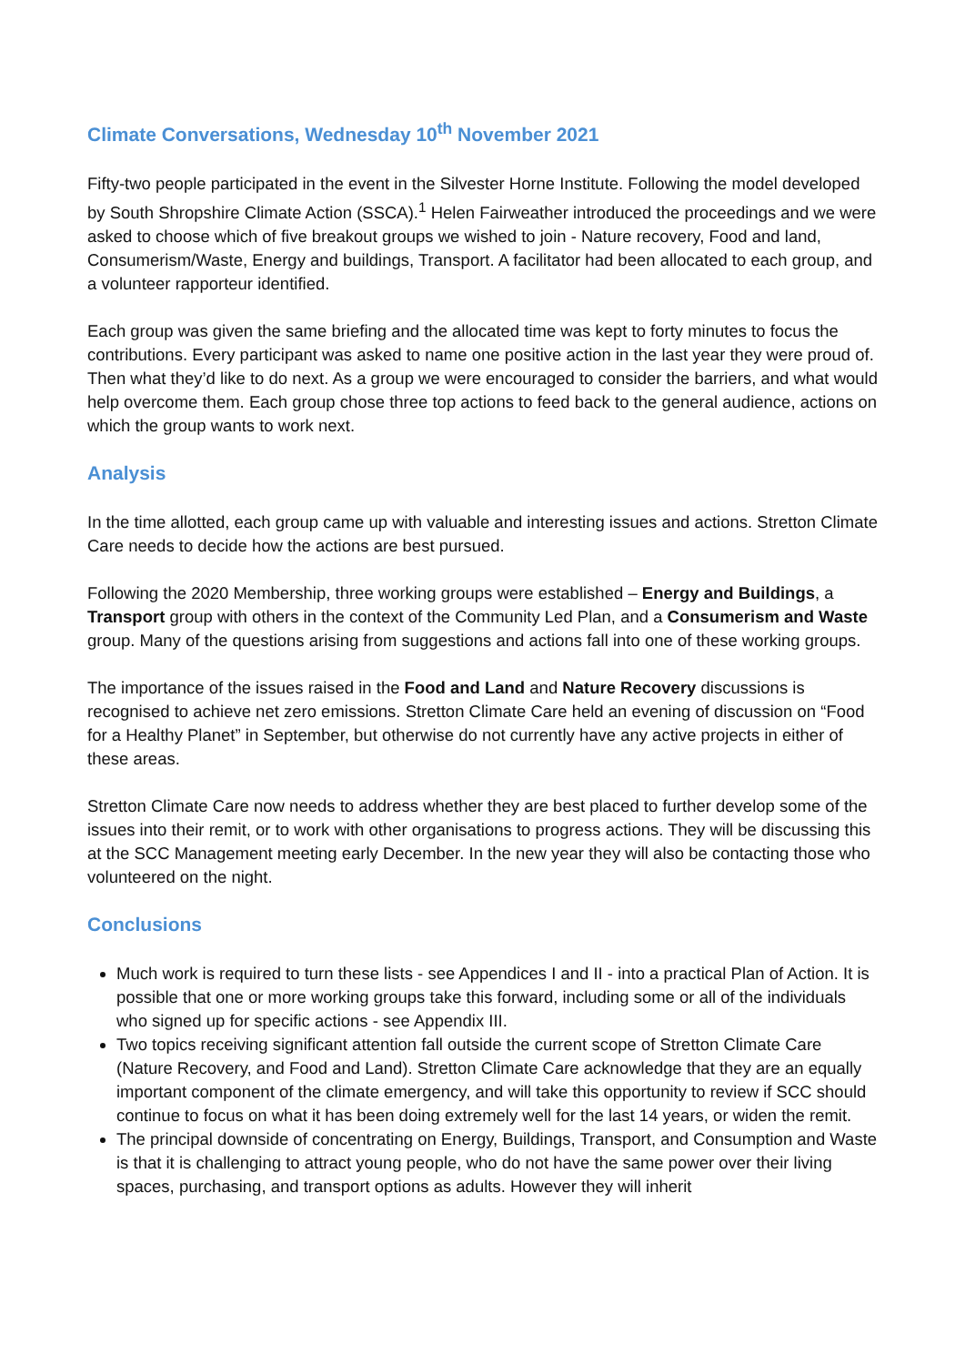Climate Conversations, Wednesday 10<sup>th</sup> November 2021
Fifty-two people participated in the event in the Silvester Horne Institute. Following the model developed by South Shropshire Climate Action (SSCA).<sup>1</sup> Helen Fairweather introduced the proceedings and we were asked to choose which of five breakout groups we wished to join - Nature recovery, Food and land, Consumerism/Waste, Energy and buildings, Transport. A facilitator had been allocated to each group, and a volunteer rapporteur identified.
Each group was given the same briefing and the allocated time was kept to forty minutes to focus the contributions. Every participant was asked to name one positive action in the last year they were proud of. Then what they’d like to do next. As a group we were encouraged to consider the barriers, and what would help overcome them. Each group chose three top actions to feed back to the general audience, actions on which the group wants to work next.
Analysis
In the time allotted, each group came up with valuable and interesting issues and actions. Stretton Climate Care needs to decide how the actions are best pursued.
Following the 2020 Membership, three working groups were established – Energy and Buildings, a Transport group with others in the context of the Community Led Plan, and a Consumerism and Waste group. Many of the questions arising from suggestions and actions fall into one of these working groups.
The importance of the issues raised in the Food and Land and Nature Recovery discussions is recognised to achieve net zero emissions. Stretton Climate Care held an evening of discussion on “Food for a Healthy Planet” in September, but otherwise do not currently have any active projects in either of these areas.
Stretton Climate Care now needs to address whether they are best placed to further develop some of the issues into their remit, or to work with other organisations to progress actions. They will be discussing this at the SCC Management meeting early December. In the new year they will also be contacting those who volunteered on the night.
Conclusions
Much work is required to turn these lists - see Appendices I and II - into a practical Plan of Action. It is possible that one or more working groups take this forward, including some or all of the individuals who signed up for specific actions - see Appendix III.
Two topics receiving significant attention fall outside the current scope of Stretton Climate Care (Nature Recovery, and Food and Land). Stretton Climate Care acknowledge that they are an equally important component of the climate emergency, and will take this opportunity to review if SCC should continue to focus on what it has been doing extremely well for the last 14 years, or widen the remit.
The principal downside of concentrating on Energy, Buildings, Transport, and Consumption and Waste is that it is challenging to attract young people, who do not have the same power over their living spaces, purchasing, and transport options as adults. However they will inherit